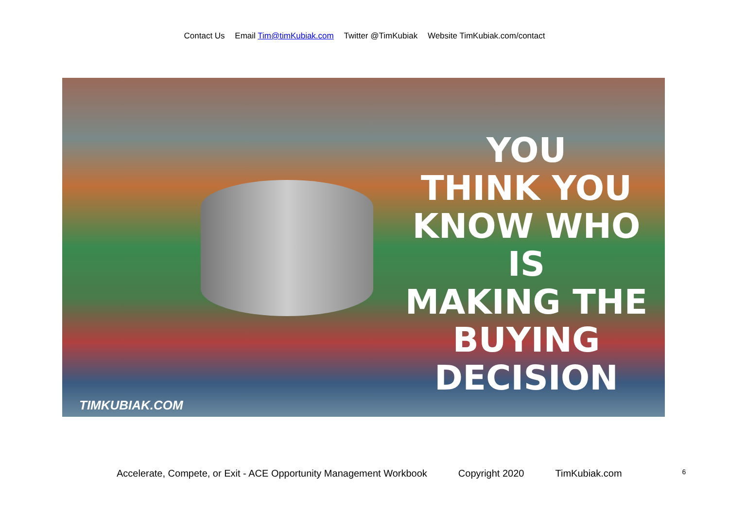Contact Us Email Tim@timKubiak.com Twitter @TimKubiak Website TimKubiak.com/contact
YOU
THINK YOU
KNOW WHO IS
MAKING THE
BUYING
DECISION
TIMKUBIAK.COM
Accelerate, Compete, or Exit - ACE Opportunity Management Workbook Copyright 2020 TimKubiak.com 6